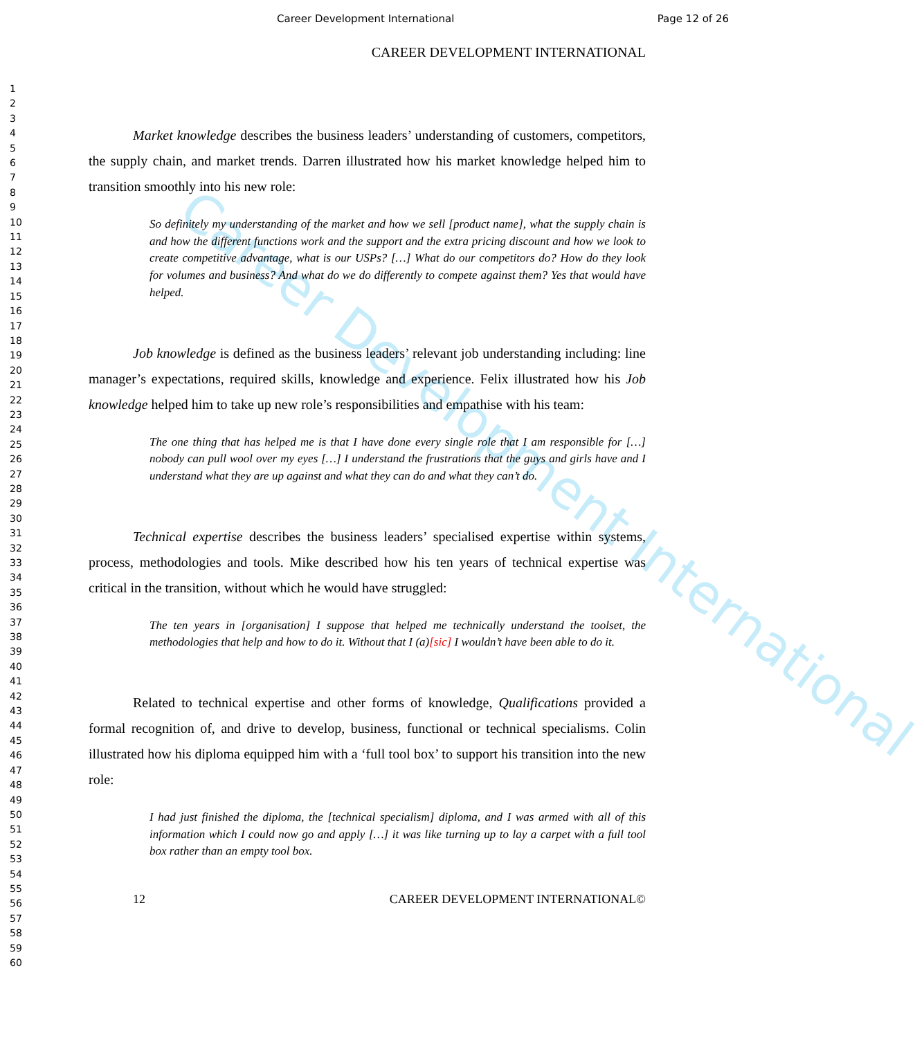Career Development International
Career Development International Page 12 of 26
1
2
3
4
5
6
7
8
9
10
11
12
13
14
15
16
17
18
19
20
21
22
23
24
25
26
27
28
29
30
31
32
33
34
35
36
37
38
39
40
41
42
43
44
45
46
47
48
49
50
51
52
53
54
55
56
57
58
59
60
CAREER DEVELOPMENT INTERNATIONAL
Market knowledge describes the business leaders’ understanding of customers, competitors, the supply chain, and market trends. Darren illustrated how his market knowledge helped him to transition smoothly into his new role:
So definitely my understanding of the market and how we sell [product name], what the supply chain is and how the different functions work and the support and the extra pricing discount and how we look to create competitive advantage, what is our USPs? […] What do our competitors do? How do they look for volumes and business? And what do we do differently to compete against them? Yes that would have helped.
Job knowledge is defined as the business leaders’ relevant job understanding including: line manager’s expectations, required skills, knowledge and experience. Felix illustrated how his Job knowledge helped him to take up new role’s responsibilities and empathise with his team:
The one thing that has helped me is that I have done every single role that I am responsible for […] nobody can pull wool over my eyes […] I understand the frustrations that the guys and girls have and I understand what they are up against and what they can do and what they can’t do.
Technical expertise describes the business leaders’ specialised expertise within systems, process, methodologies and tools. Mike described how his ten years of technical expertise was critical in the transition, without which he would have struggled:
The ten years in [organisation] I suppose that helped me technically understand the toolset, the methodologies that help and how to do it. Without that I (a)[sic] I wouldn’t have been able to do it.
Related to technical expertise and other forms of knowledge, Qualifications provided a formal recognition of, and drive to develop, business, functional or technical specialisms. Colin illustrated how his diploma equipped him with a ‘full tool box’ to support his transition into the new role:
I had just finished the diploma, the [technical specialism] diploma, and I was armed with all of this information which I could now go and apply […] it was like turning up to lay a carpet with a full tool box rather than an empty tool box.
12 CAREER DEVELOPMENT INTERNATIONAL©